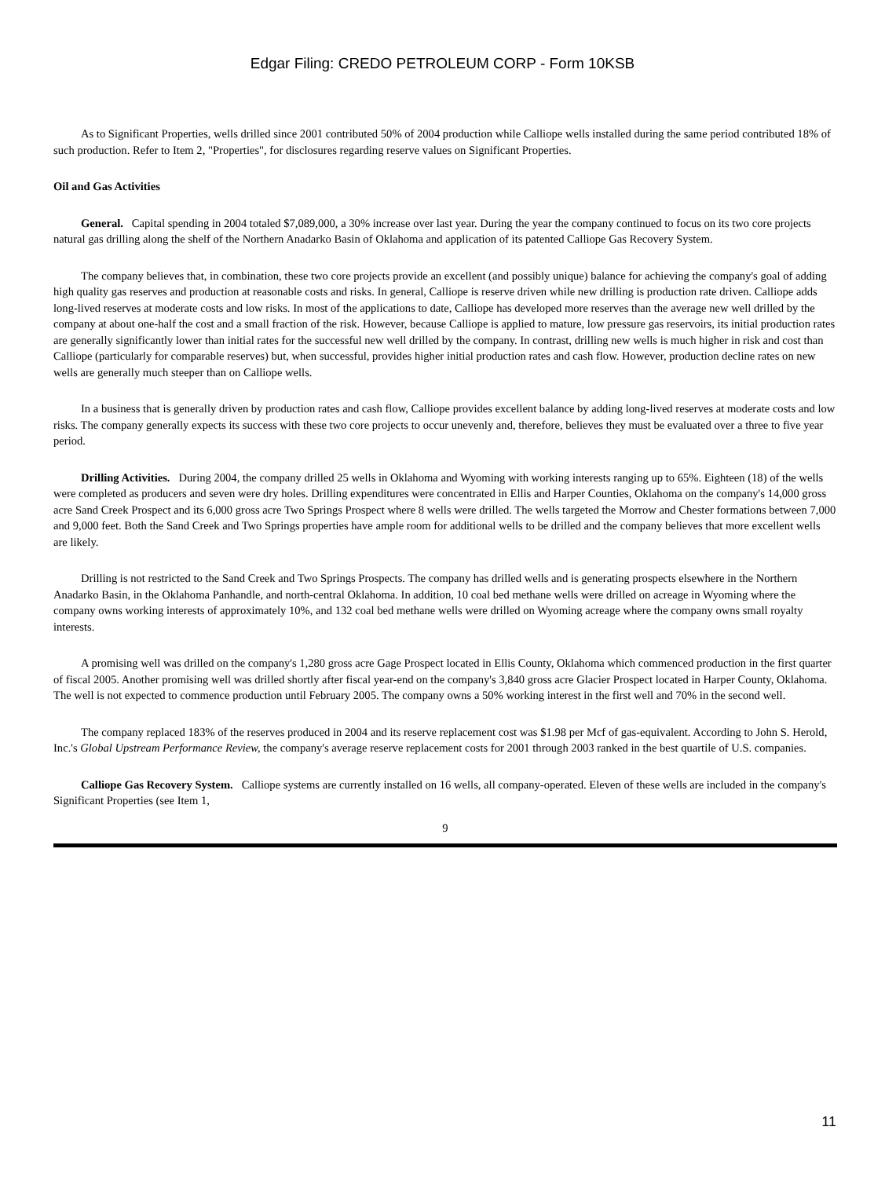Edgar Filing: CREDO PETROLEUM CORP - Form 10KSB
As to Significant Properties, wells drilled since 2001 contributed 50% of 2004 production while Calliope wells installed during the same period contributed 18% of such production. Refer to Item 2, "Properties", for disclosures regarding reserve values on Significant Properties.
Oil and Gas Activities
General. Capital spending in 2004 totaled $7,089,000, a 30% increase over last year. During the year the company continued to focus on its two core projects natural gas drilling along the shelf of the Northern Anadarko Basin of Oklahoma and application of its patented Calliope Gas Recovery System.
The company believes that, in combination, these two core projects provide an excellent (and possibly unique) balance for achieving the company's goal of adding high quality gas reserves and production at reasonable costs and risks. In general, Calliope is reserve driven while new drilling is production rate driven. Calliope adds long-lived reserves at moderate costs and low risks. In most of the applications to date, Calliope has developed more reserves than the average new well drilled by the company at about one-half the cost and a small fraction of the risk. However, because Calliope is applied to mature, low pressure gas reservoirs, its initial production rates are generally significantly lower than initial rates for the successful new well drilled by the company. In contrast, drilling new wells is much higher in risk and cost than Calliope (particularly for comparable reserves) but, when successful, provides higher initial production rates and cash flow. However, production decline rates on new wells are generally much steeper than on Calliope wells.
In a business that is generally driven by production rates and cash flow, Calliope provides excellent balance by adding long-lived reserves at moderate costs and low risks. The company generally expects its success with these two core projects to occur unevenly and, therefore, believes they must be evaluated over a three to five year period.
Drilling Activities. During 2004, the company drilled 25 wells in Oklahoma and Wyoming with working interests ranging up to 65%. Eighteen (18) of the wells were completed as producers and seven were dry holes. Drilling expenditures were concentrated in Ellis and Harper Counties, Oklahoma on the company's 14,000 gross acre Sand Creek Prospect and its 6,000 gross acre Two Springs Prospect where 8 wells were drilled. The wells targeted the Morrow and Chester formations between 7,000 and 9,000 feet. Both the Sand Creek and Two Springs properties have ample room for additional wells to be drilled and the company believes that more excellent wells are likely.
Drilling is not restricted to the Sand Creek and Two Springs Prospects. The company has drilled wells and is generating prospects elsewhere in the Northern Anadarko Basin, in the Oklahoma Panhandle, and north-central Oklahoma. In addition, 10 coal bed methane wells were drilled on acreage in Wyoming where the company owns working interests of approximately 10%, and 132 coal bed methane wells were drilled on Wyoming acreage where the company owns small royalty interests.
A promising well was drilled on the company's 1,280 gross acre Gage Prospect located in Ellis County, Oklahoma which commenced production in the first quarter of fiscal 2005. Another promising well was drilled shortly after fiscal year-end on the company's 3,840 gross acre Glacier Prospect located in Harper County, Oklahoma. The well is not expected to commence production until February 2005. The company owns a 50% working interest in the first well and 70% in the second well.
The company replaced 183% of the reserves produced in 2004 and its reserve replacement cost was $1.98 per Mcf of gas-equivalent. According to John S. Herold, Inc.'s Global Upstream Performance Review, the company's average reserve replacement costs for 2001 through 2003 ranked in the best quartile of U.S. companies.
Calliope Gas Recovery System. Calliope systems are currently installed on 16 wells, all company-operated. Eleven of these wells are included in the company's Significant Properties (see Item 1,
9
11